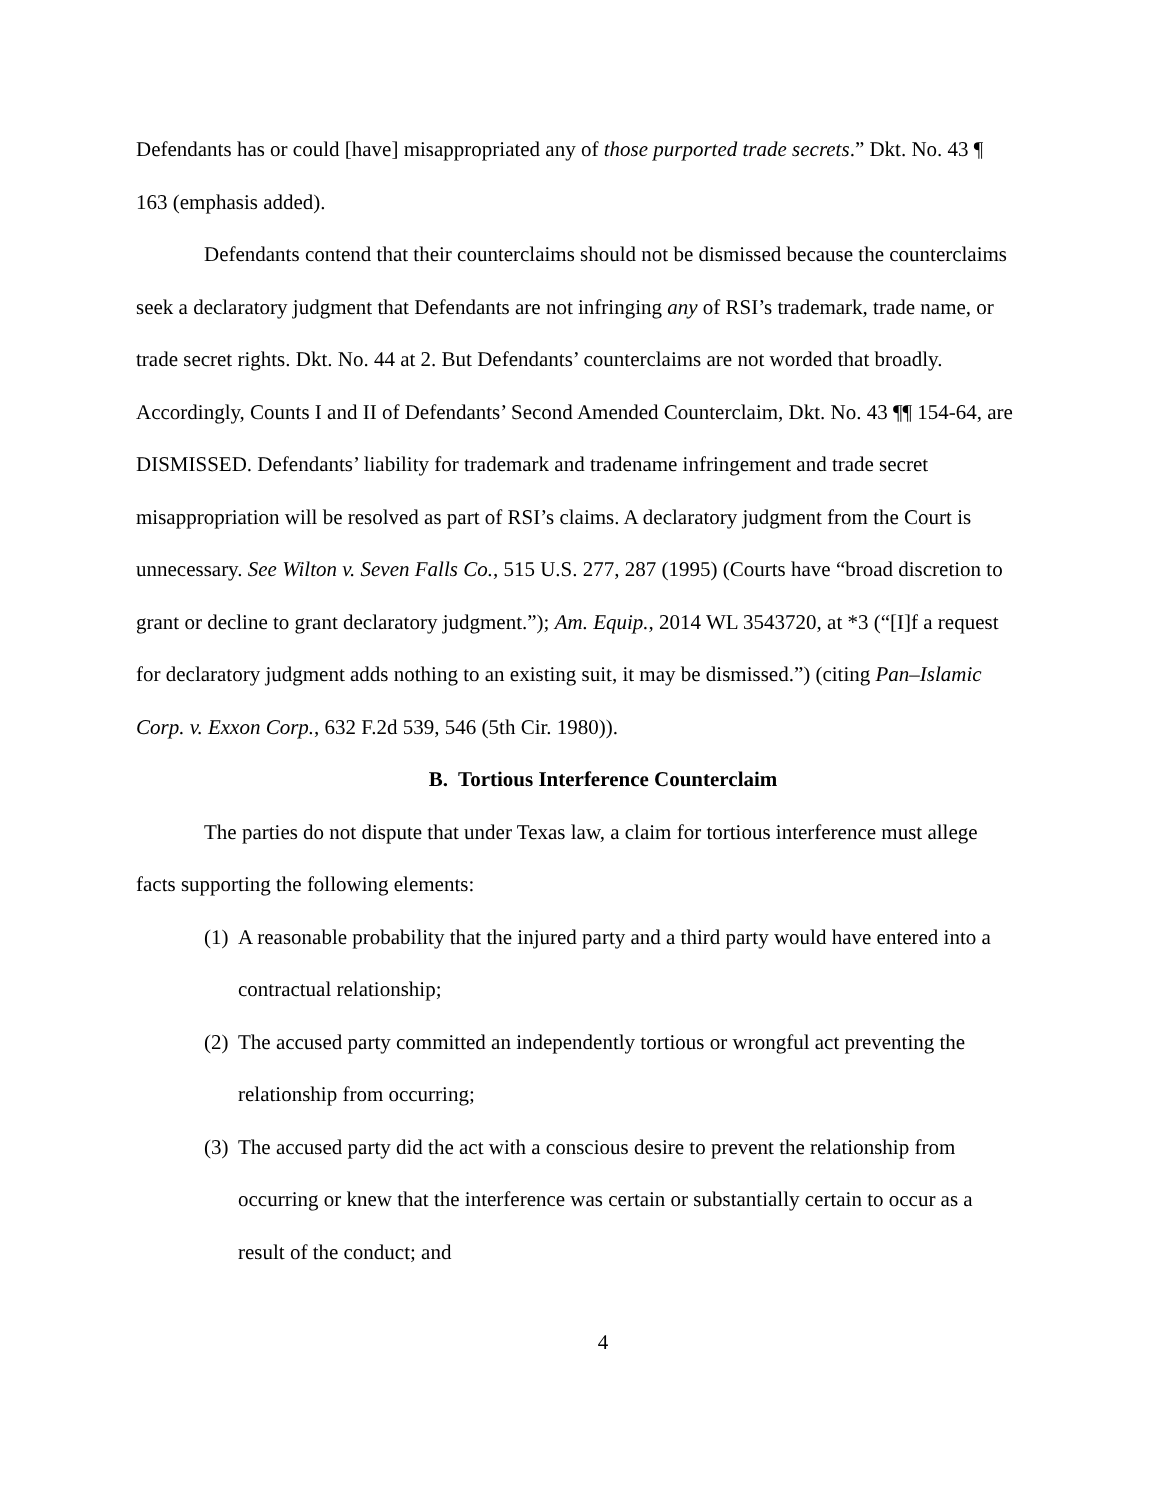Defendants has or could [have] misappropriated any of those purported trade secrets.” Dkt. No. 43 ¶ 163 (emphasis added).
Defendants contend that their counterclaims should not be dismissed because the counterclaims seek a declaratory judgment that Defendants are not infringing any of RSI’s trademark, trade name, or trade secret rights. Dkt. No. 44 at 2. But Defendants’ counterclaims are not worded that broadly. Accordingly, Counts I and II of Defendants’ Second Amended Counterclaim, Dkt. No. 43 ¶¶ 154-64, are DISMISSED. Defendants’ liability for trademark and tradename infringement and trade secret misappropriation will be resolved as part of RSI’s claims. A declaratory judgment from the Court is unnecessary. See Wilton v. Seven Falls Co., 515 U.S. 277, 287 (1995) (Courts have “broad discretion to grant or decline to grant declaratory judgment.”); Am. Equip., 2014 WL 3543720, at *3 (“[I]f a request for declaratory judgment adds nothing to an existing suit, it may be dismissed.”) (citing Pan–Islamic Corp. v. Exxon Corp., 632 F.2d 539, 546 (5th Cir. 1980)).
B. Tortious Interference Counterclaim
The parties do not dispute that under Texas law, a claim for tortious interference must allege facts supporting the following elements:
(1) A reasonable probability that the injured party and a third party would have entered into a contractual relationship;
(2) The accused party committed an independently tortious or wrongful act preventing the relationship from occurring;
(3) The accused party did the act with a conscious desire to prevent the relationship from occurring or knew that the interference was certain or substantially certain to occur as a result of the conduct; and
4